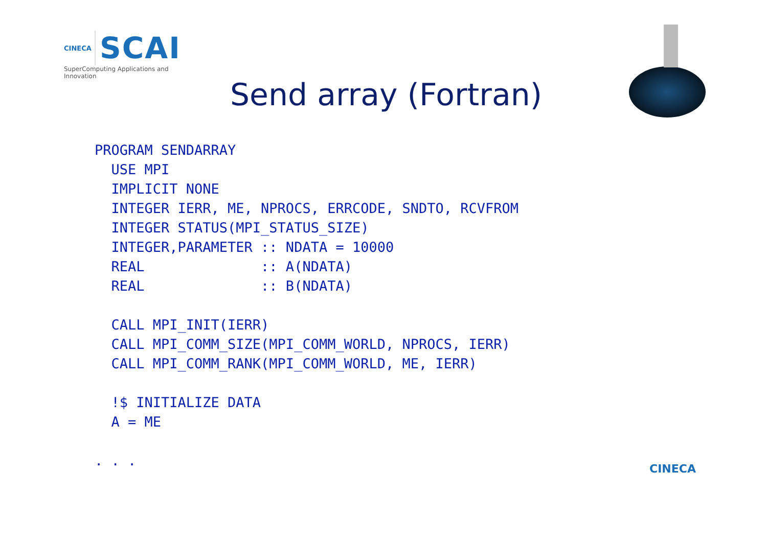CINECA SCAI
SuperComputing Applications and Innovation
Send array (Fortran)
PROGRAM SENDARRAY
  USE MPI
  IMPLICIT NONE
  INTEGER IERR, ME, NPROCS, ERRCODE, SNDTO, RCVFROM
  INTEGER STATUS(MPI_STATUS_SIZE)
  INTEGER,PARAMETER :: NDATA = 10000
  REAL              :: A(NDATA)
  REAL              :: B(NDATA)

  CALL MPI_INIT(IERR)
  CALL MPI_COMM_SIZE(MPI_COMM_WORLD, NPROCS, IERR)
  CALL MPI_COMM_RANK(MPI_COMM_WORLD, ME, IERR)

  !$ INITIALIZE DATA
  A = ME

. . .
CINECA